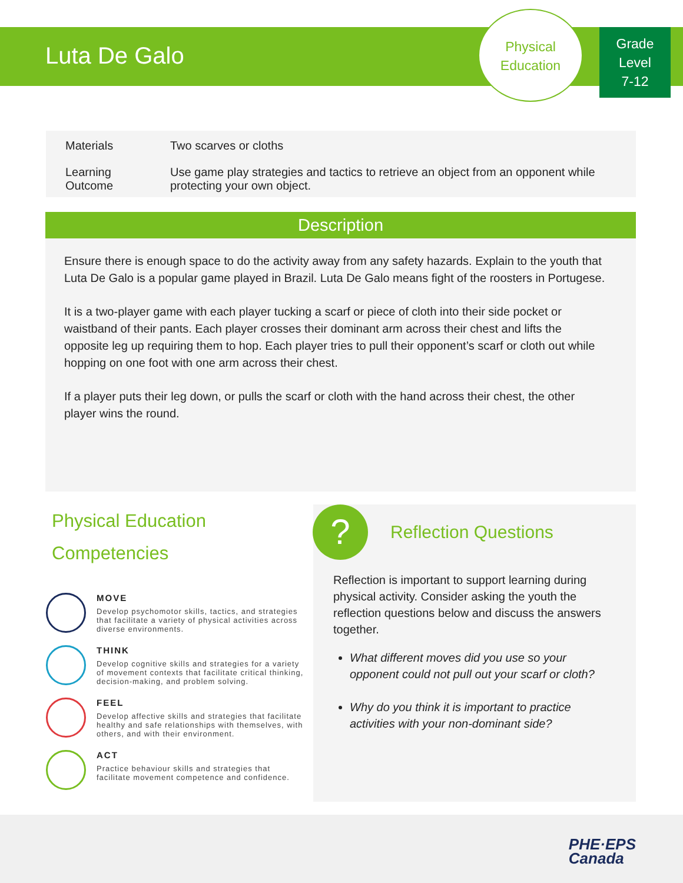Luta De Galo
Physical
Education
Grade
Level
7-12
| Materials | Two scarves or cloths |
| Learning Outcome | Use game play strategies and tactics to retrieve an object from an opponent while protecting your own object. |
Description
Ensure there is enough space to do the activity away from any safety hazards. Explain to the youth that Luta De Galo is a popular game played in Brazil. Luta De Galo means fight of the roosters in Portugese.
It is a two-player game with each player tucking a scarf or piece of cloth into their side pocket or waistband of their pants. Each player crosses their dominant arm across their chest and lifts the opposite leg up requiring them to hop. Each player tries to pull their opponent’s scarf or cloth out while hopping on one foot with one arm across their chest.
If a player puts their leg down, or pulls the scarf or cloth with the hand across their chest, the other player wins the round.
Physical Education Competencies
MOVE
Develop psychomotor skills, tactics, and strategies that facilitate a variety of physical activities across diverse environments.
THINK
Develop cognitive skills and strategies for a variety of movement contexts that facilitate critical thinking, decision-making, and problem solving.
FEEL
Develop affective skills and strategies that facilitate healthy and safe relationships with themselves, with others, and with their environment.
ACT
Practice behaviour skills and strategies that facilitate movement competence and confidence.
?
Reflection Questions
Reflection is important to support learning during physical activity. Consider asking the youth the reflection questions below and discuss the answers together.
What different moves did you use so your opponent could not pull out your scarf or cloth?
Why do you think it is important to practice activities with your non-dominant side?
PHE·EPS
Canada